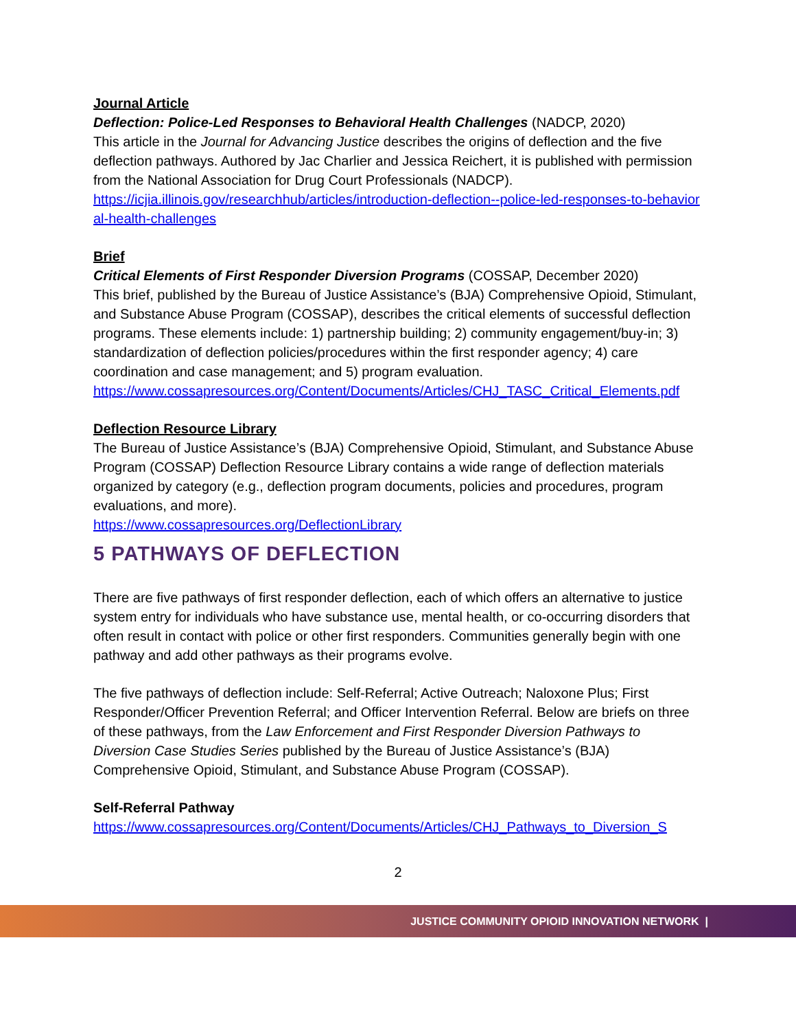Journal Article
Deflection: Police-Led Responses to Behavioral Health Challenges (NADCP, 2020)
This article in the Journal for Advancing Justice describes the origins of deflection and the five deflection pathways. Authored by Jac Charlier and Jessica Reichert, it is published with permission from the National Association for Drug Court Professionals (NADCP).
https://icjia.illinois.gov/researchhub/articles/introduction-deflection--police-led-responses-to-behavioral-health-challenges
Brief
Critical Elements of First Responder Diversion Programs (COSSAP, December 2020)
This brief, published by the Bureau of Justice Assistance’s (BJA) Comprehensive Opioid, Stimulant, and Substance Abuse Program (COSSAP), describes the critical elements of successful deflection programs. These elements include: 1) partnership building; 2) community engagement/buy-in; 3) standardization of deflection policies/procedures within the first responder agency; 4) care coordination and case management; and 5) program evaluation.
https://www.cossapresources.org/Content/Documents/Articles/CHJ_TASC_Critical_Elements.pdf
Deflection Resource Library
The Bureau of Justice Assistance’s (BJA) Comprehensive Opioid, Stimulant, and Substance Abuse Program (COSSAP) Deflection Resource Library contains a wide range of deflection materials organized by category (e.g., deflection program documents, policies and procedures, program evaluations, and more).
https://www.cossapresources.org/DeflectionLibrary
5 PATHWAYS OF DEFLECTION
There are five pathways of first responder deflection, each of which offers an alternative to justice system entry for individuals who have substance use, mental health, or co-occurring disorders that often result in contact with police or other first responders. Communities generally begin with one pathway and add other pathways as their programs evolve.
The five pathways of deflection include: Self-Referral; Active Outreach; Naloxone Plus; First Responder/Officer Prevention Referral; and Officer Intervention Referral. Below are briefs on three of these pathways, from the Law Enforcement and First Responder Diversion Pathways to Diversion Case Studies Series published by the Bureau of Justice Assistance’s (BJA) Comprehensive Opioid, Stimulant, and Substance Abuse Program (COSSAP).
Self-Referral Pathway
https://www.cossapresources.org/Content/Documents/Articles/CHJ_Pathways_to_Diversion_S
2
JUSTICE COMMUNITY OPIOID INNOVATION NETWORK |